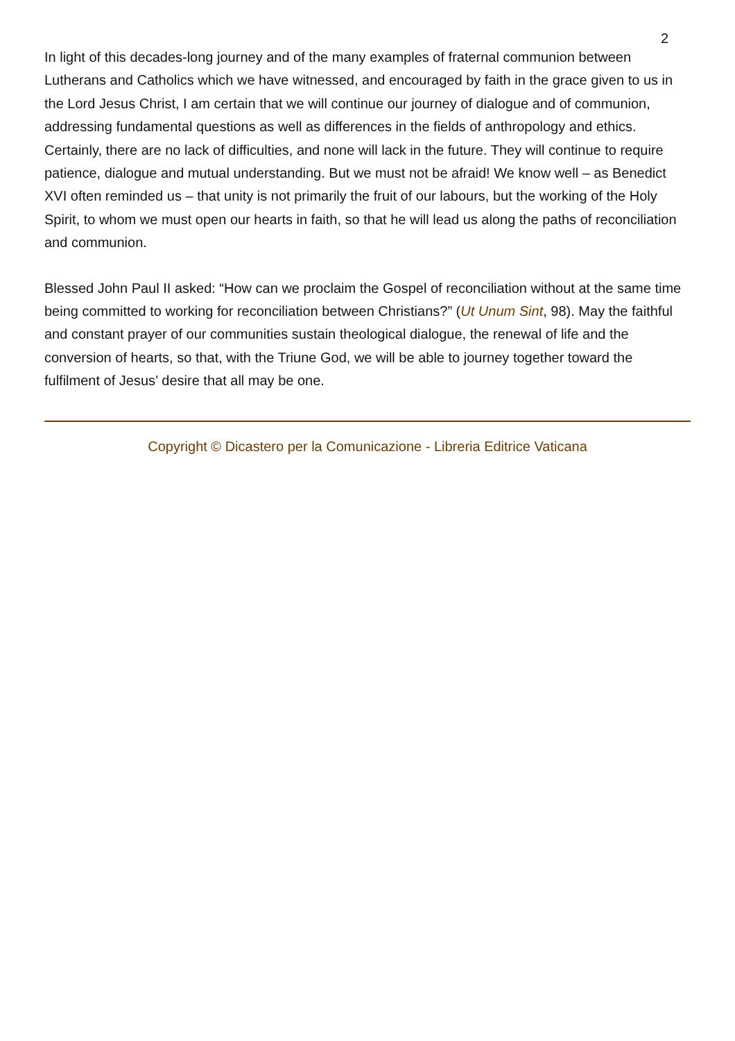2
In light of this decades-long journey and of the many examples of fraternal communion between Lutherans and Catholics which we have witnessed, and encouraged by faith in the grace given to us in the Lord Jesus Christ, I am certain that we will continue our journey of dialogue and of communion, addressing fundamental questions as well as differences in the fields of anthropology and ethics. Certainly, there are no lack of difficulties, and none will lack in the future. They will continue to require patience, dialogue and mutual understanding. But we must not be afraid! We know well – as Benedict XVI often reminded us – that unity is not primarily the fruit of our labours, but the working of the Holy Spirit, to whom we must open our hearts in faith, so that he will lead us along the paths of reconciliation and communion.
Blessed John Paul II asked: “How can we proclaim the Gospel of reconciliation without at the same time being committed to working for reconciliation between Christians?” (Ut Unum Sint, 98). May the faithful and constant prayer of our communities sustain theological dialogue, the renewal of life and the conversion of hearts, so that, with the Triune God, we will be able to journey together toward the fulfilment of Jesus’ desire that all may be one.
Copyright © Dicastero per la Comunicazione - Libreria Editrice Vaticana